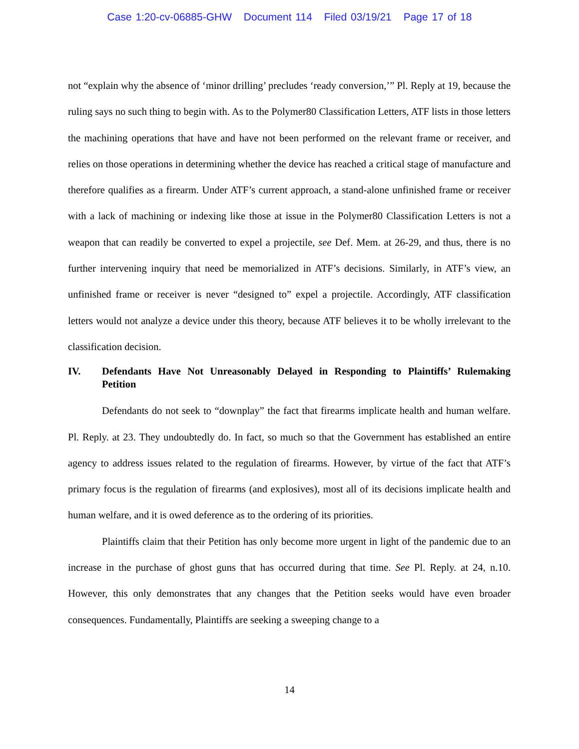Case 1:20-cv-06885-GHW Document 114 Filed 03/19/21 Page 17 of 18
not “explain why the absence of ‘minor drilling’ precludes ‘ready conversion,’” Pl. Reply at 19, because the ruling says no such thing to begin with. As to the Polymer80 Classification Letters, ATF lists in those letters the machining operations that have and have not been performed on the relevant frame or receiver, and relies on those operations in determining whether the device has reached a critical stage of manufacture and therefore qualifies as a firearm. Under ATF’s current approach, a stand-alone unfinished frame or receiver with a lack of machining or indexing like those at issue in the Polymer80 Classification Letters is not a weapon that can readily be converted to expel a projectile, see Def. Mem. at 26-29, and thus, there is no further intervening inquiry that need be memorialized in ATF’s decisions. Similarly, in ATF’s view, an unfinished frame or receiver is never “designed to” expel a projectile. Accordingly, ATF classification letters would not analyze a device under this theory, because ATF believes it to be wholly irrelevant to the classification decision.
IV. Defendants Have Not Unreasonably Delayed in Responding to Plaintiffs’ Rulemaking Petition
Defendants do not seek to “downplay” the fact that firearms implicate health and human welfare. Pl. Reply. at 23. They undoubtedly do. In fact, so much so that the Government has established an entire agency to address issues related to the regulation of firearms. However, by virtue of the fact that ATF’s primary focus is the regulation of firearms (and explosives), most all of its decisions implicate health and human welfare, and it is owed deference as to the ordering of its priorities.
Plaintiffs claim that their Petition has only become more urgent in light of the pandemic due to an increase in the purchase of ghost guns that has occurred during that time. See Pl. Reply. at 24, n.10. However, this only demonstrates that any changes that the Petition seeks would have even broader consequences. Fundamentally, Plaintiffs are seeking a sweeping change to a
14